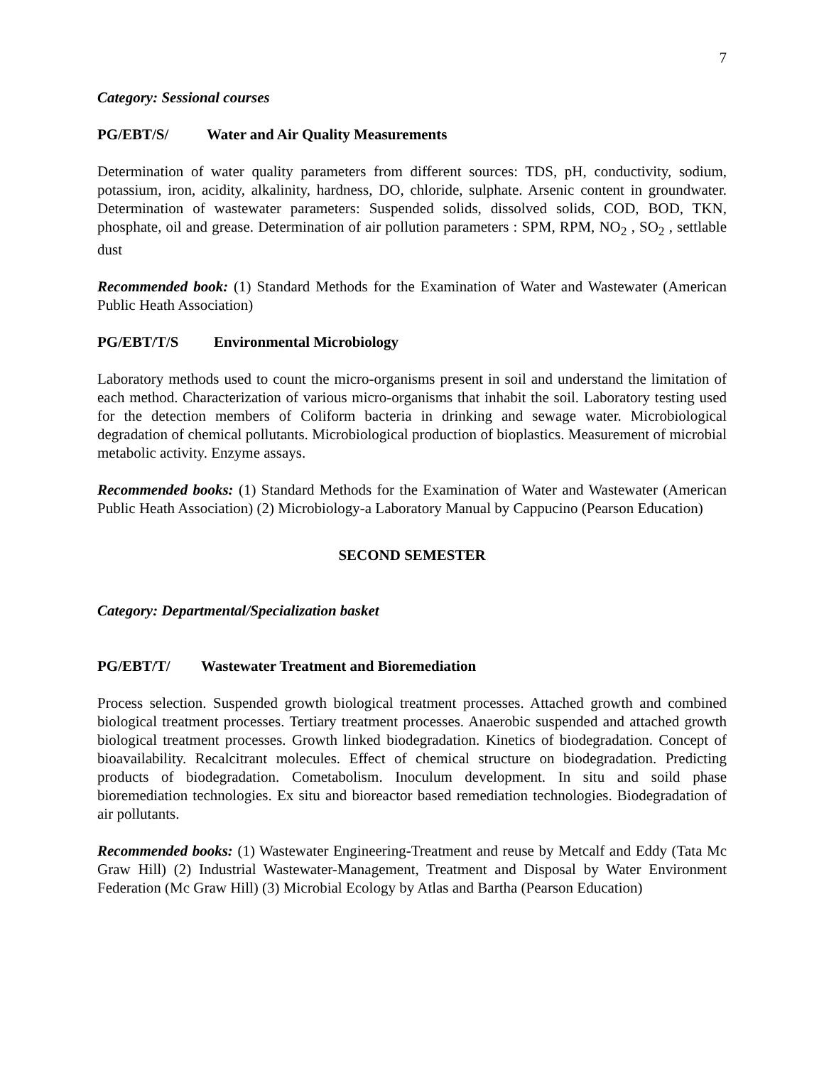7
Category: Sessional courses
PG/EBT/S/ Water and Air Quality Measurements
Determination of water quality parameters from different sources: TDS, pH, conductivity, sodium, potassium, iron, acidity, alkalinity, hardness, DO, chloride, sulphate. Arsenic content in groundwater. Determination of wastewater parameters: Suspended solids, dissolved solids, COD, BOD, TKN, phosphate, oil and grease. Determination of air pollution parameters : SPM, RPM, NO<sub>2</sub> , SO<sub>2</sub> , settlable dust
Recommended book: (1) Standard Methods for the Examination of Water and Wastewater (American Public Heath Association)
PG/EBT/T/S Environmental Microbiology
Laboratory methods used to count the micro-organisms present in soil and understand the limitation of each method. Characterization of various micro-organisms that inhabit the soil. Laboratory testing used for the detection members of Coliform bacteria in drinking and sewage water. Microbiological degradation of chemical pollutants. Microbiological production of bioplastics. Measurement of microbial metabolic activity. Enzyme assays.
Recommended books: (1) Standard Methods for the Examination of Water and Wastewater (American Public Heath Association) (2) Microbiology-a Laboratory Manual by Cappucino (Pearson Education)
SECOND SEMESTER
Category: Departmental/Specialization basket
PG/EBT/T/ Wastewater Treatment and Bioremediation
Process selection. Suspended growth biological treatment processes. Attached growth and combined biological treatment processes. Tertiary treatment processes. Anaerobic suspended and attached growth biological treatment processes. Growth linked biodegradation. Kinetics of biodegradation. Concept of bioavailability. Recalcitrant molecules. Effect of chemical structure on biodegradation. Predicting products of biodegradation. Cometabolism. Inoculum development. In situ and soild phase bioremediation technologies. Ex situ and bioreactor based remediation technologies. Biodegradation of air pollutants.
Recommended books: (1) Wastewater Engineering-Treatment and reuse by Metcalf and Eddy (Tata Mc Graw Hill) (2) Industrial Wastewater-Management, Treatment and Disposal by Water Environment Federation (Mc Graw Hill) (3) Microbial Ecology by Atlas and Bartha (Pearson Education)